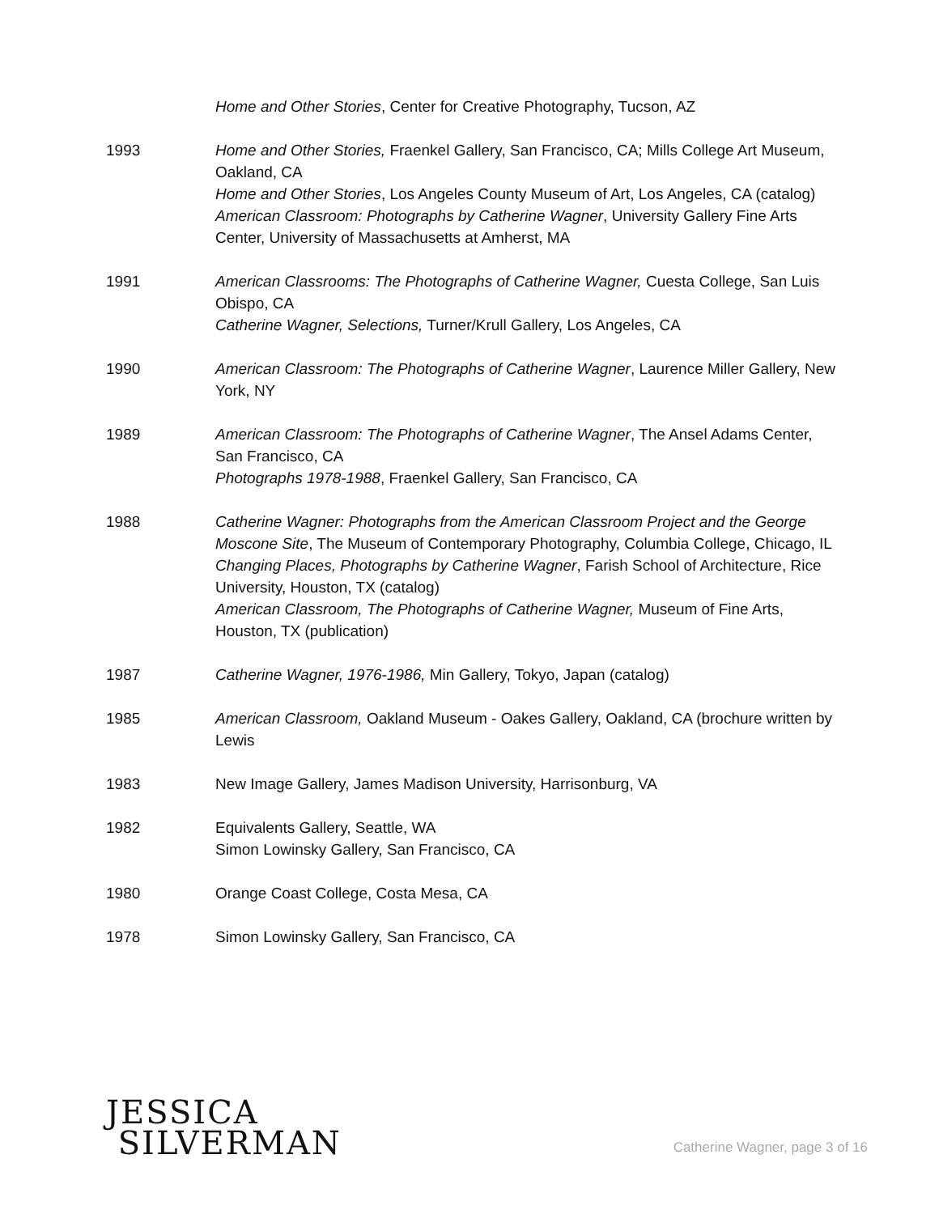Home and Other Stories, Center for Creative Photography, Tucson, AZ
1993 Home and Other Stories, Fraenkel Gallery, San Francisco, CA; Mills College Art Museum, Oakland, CA
Home and Other Stories, Los Angeles County Museum of Art, Los Angeles, CA (catalog)
American Classroom: Photographs by Catherine Wagner, University Gallery Fine Arts Center, University of Massachusetts at Amherst, MA
1991 American Classrooms: The Photographs of Catherine Wagner, Cuesta College, San Luis Obispo, CA
Catherine Wagner, Selections, Turner/Krull Gallery, Los Angeles, CA
1990 American Classroom: The Photographs of Catherine Wagner, Laurence Miller Gallery, New York, NY
1989 American Classroom: The Photographs of Catherine Wagner, The Ansel Adams Center, San Francisco, CA
Photographs 1978-1988, Fraenkel Gallery, San Francisco, CA
1988 Catherine Wagner: Photographs from the American Classroom Project and the George Moscone Site, The Museum of Contemporary Photography, Columbia College, Chicago, IL
Changing Places, Photographs by Catherine Wagner, Farish School of Architecture, Rice University, Houston, TX (catalog)
American Classroom, The Photographs of Catherine Wagner, Museum of Fine Arts, Houston, TX (publication)
1987 Catherine Wagner, 1976-1986, Min Gallery, Tokyo, Japan (catalog)
1985 American Classroom, Oakland Museum - Oakes Gallery, Oakland, CA (brochure written by Lewis
1983 New Image Gallery, James Madison University, Harrisonburg, VA
1982 Equivalents Gallery, Seattle, WA
Simon Lowinsky Gallery, San Francisco, CA
1980 Orange Coast College, Costa Mesa, CA
1978 Simon Lowinsky Gallery, San Francisco, CA
JESSICA
SILVERMAN
Catherine Wagner, page 3 of 16